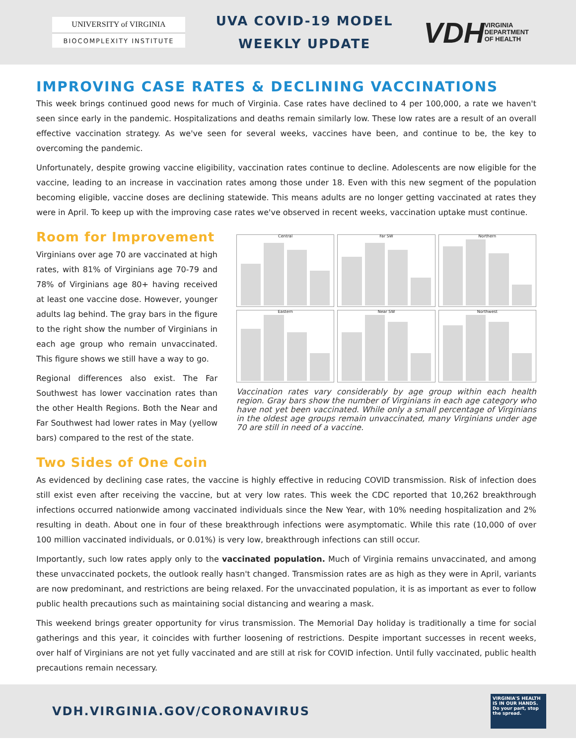UNIVERSITY of VIRGINIA
BIOCOMPLEXITY INSTITUTE
UVA COVID-19 MODEL
WEEKLY UPDATE
VDH VIRGINIA
DEPARTMENT
OF HEALTH
IMPROVING CASE RATES & DECLINING VACCINATIONS
This week brings continued good news for much of Virginia. Case rates have declined to 4 per 100,000, a rate we haven't seen since early in the pandemic. Hospitalizations and deaths remain similarly low. These low rates are a result of an overall effective vaccination strategy. As we've seen for several weeks, vaccines have been, and continue to be, the key to overcoming the pandemic.
Unfortunately, despite growing vaccine eligibility, vaccination rates continue to decline. Adolescents are now eligible for the vaccine, leading to an increase in vaccination rates among those under 18. Even with this new segment of the population becoming eligible, vaccine doses are declining statewide. This means adults are no longer getting vaccinated at rates they were in April. To keep up with the improving case rates we've observed in recent weeks, vaccination uptake must continue.
Room for Improvement
Virginians over age 70 are vaccinated at high rates, with 81% of Virginians age 70-79 and 78% of Virginians age 80+ having received at least one vaccine dose. However, younger adults lag behind. The gray bars in the figure to the right show the number of Virginians in each age group who remain unvaccinated. This figure shows we still have a way to go.
Regional differences also exist. The Far Southwest has lower vaccination rates than the other Health Regions. Both the Near and Far Southwest had lower rates in May (yellow bars) compared to the rest of the state.
Central
Far SW
Northern
Eastern
Near SW
Northwest
Vaccination rates vary considerably by age group within each health region. Gray bars show the number of Virginians in each age category who have not yet been vaccinated. While only a small percentage of Virginians in the oldest age groups remain unvaccinated, many Virginians under age 70 are still in need of a vaccine.
Two Sides of One Coin
As evidenced by declining case rates, the vaccine is highly effective in reducing COVID transmission. Risk of infection does still exist even after receiving the vaccine, but at very low rates. This week the CDC reported that 10,262 breakthrough infections occurred nationwide among vaccinated individuals since the New Year, with 10% needing hospitalization and 2% resulting in death. About one in four of these breakthrough infections were asymptomatic. While this rate (10,000 of over 100 million vaccinated individuals, or 0.01%) is very low, breakthrough infections can still occur.
Importantly, such low rates apply only to the vaccinated population. Much of Virginia remains unvaccinated, and among these unvaccinated pockets, the outlook really hasn't changed. Transmission rates are as high as they were in April, variants are now predominant, and restrictions are being relaxed. For the unvaccinated population, it is as important as ever to follow public health precautions such as maintaining social distancing and wearing a mask.
This weekend brings greater opportunity for virus transmission. The Memorial Day holiday is traditionally a time for social gatherings and this year, it coincides with further loosening of restrictions. Despite important successes in recent weeks, over half of Virginians are not yet fully vaccinated and are still at risk for COVID infection. Until fully vaccinated, public health precautions remain necessary.
VDH.VIRGINIA.GOV/CORONAVIRUS
VIRGINIA'S HEALTH IS IN OUR HANDS. Do your part, stop the spread.